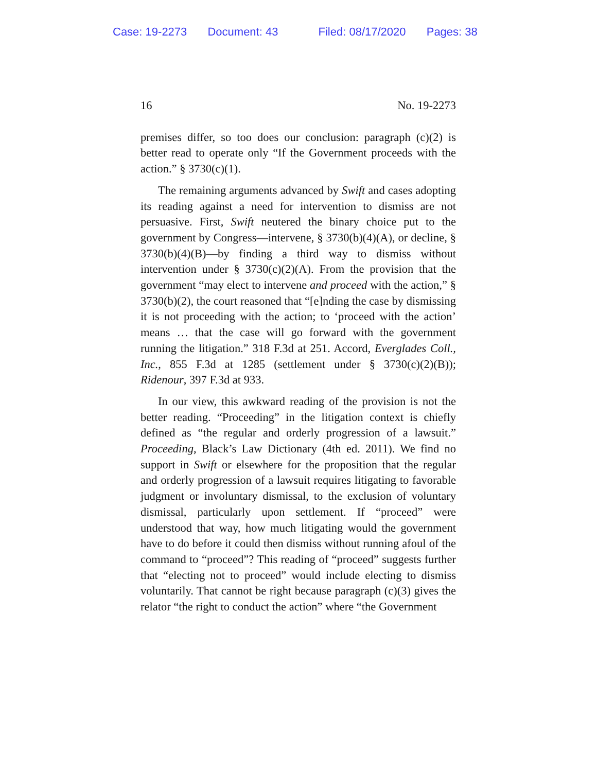Case: 19-2273 Document: 43 Filed: 08/17/2020 Pages: 38
16 No. 19-2273
premises differ, so too does our conclusion: paragraph (c)(2) is better read to operate only “If the Government proceeds with the action.” § 3730(c)(1).
The remaining arguments advanced by Swift and cases adopting its reading against a need for intervention to dismiss are not persuasive. First, Swift neutered the binary choice put to the government by Congress—intervene, § 3730(b)(4)(A), or decline, § 3730(b)(4)(B)—by finding a third way to dismiss without intervention under § 3730(c)(2)(A). From the provision that the government “may elect to intervene and proceed with the action,” § 3730(b)(2), the court reasoned that “[e]nding the case by dismissing it is not proceeding with the action; to ‘proceed with the action’ means … that the case will go forward with the government running the litigation.” 318 F.3d at 251. Accord, Everglades Coll., Inc., 855 F.3d at 1285 (settlement under § 3730(c)(2)(B)); Ridenour, 397 F.3d at 933.
In our view, this awkward reading of the provision is not the better reading. “Proceeding” in the litigation context is chiefly defined as “the regular and orderly progression of a lawsuit.” Proceeding, Black’s Law Dictionary (4th ed. 2011). We find no support in Swift or elsewhere for the proposition that the regular and orderly progression of a lawsuit requires litigating to favorable judgment or involuntary dismissal, to the exclusion of voluntary dismissal, particularly upon settlement. If “proceed” were understood that way, how much litigating would the government have to do before it could then dismiss without running afoul of the command to “proceed”? This reading of “proceed” suggests further that “electing not to proceed” would include electing to dismiss voluntarily. That cannot be right because paragraph (c)(3) gives the relator “the right to conduct the action” where “the Government